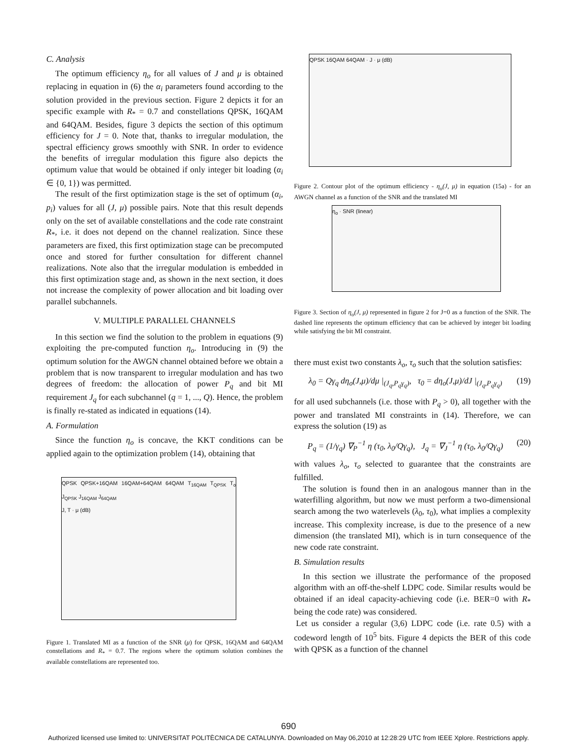C. Analysis
The optimum efficiency η<sub>o</sub> for all values of J and μ is obtained replacing in equation in (6) the α<sub>i</sub> parameters found according to the solution provided in the previous section. Figure 2 depicts it for an specific example with R<sub>*</sub> = 0.7 and constellations QPSK, 16QAM and 64QAM. Besides, figure 3 depicts the section of this optimum efficiency for J = 0. Note that, thanks to irregular modulation, the spectral efficiency grows smoothly with SNR. In order to evidence the benefits of irregular modulation this figure also depicts the optimum value that would be obtained if only integer bit loading (α<sub>i</sub> ∈ {0, 1}) was permitted.
The result of the first optimization stage is the set of optimum (α<sub>i</sub>, p<sub>i</sub>) values for all (J, μ) possible pairs. Note that this result depends only on the set of available constellations and the code rate constraint R<sub>*</sub>, i.e. it does not depend on the channel realization. Since these parameters are fixed, this first optimization stage can be precomputed once and stored for further consultation for different channel realizations. Note also that the irregular modulation is embedded in this first optimization stage and, as shown in the next section, it does not increase the complexity of power allocation and bit loading over parallel subchannels.
V. MULTIPLE PARALLEL CHANNELS
In this section we find the solution to the problem in equations (9) exploiting the pre-computed function η<sub>o</sub>. Introducing in (9) the optimum solution for the AWGN channel obtained before we obtain a problem that is now transparent to irregular modulation and has two degrees of freedom: the allocation of power P<sub>q</sub> and bit MI requirement J<sub>q</sub> for each subchannel (q = 1, ..., Q). Hence, the problem is finally re-stated as indicated in equations (14).
A. Formulation
Since the function η<sub>o</sub> is concave, the KKT conditions can be applied again to the optimization problem (14), obtaining that
QPSK QPSK+16QAM 16QAM+64QAM 64QAM T<sub>16QAM</sub> T<sub>QPSK</sub> T<sub>o</sub> J<sub>QPSK</sub> J<sub>16QAM</sub> J<sub>64QAM</sub>
J, T · μ (dB)
Figure 1. Translated MI as a function of the SNR (μ) for QPSK, 16QAM and 64QAM constellations and R<sub>*</sub> = 0.7. The regions where the optimum solution combines the available constellations are represented too.
QPSK 16QAM 64QAM · J · μ (dB)
Figure 2. Contour plot of the optimum efficiency - η<sub>o</sub>(J, μ) in equation (15a) - for an AWGN channel as a function of the SNR and the translated MI
η<sub>o</sub> · SNR (linear)
Figure 3. Section of η<sub>o</sub>(J, μ) represented in figure 2 for J=0 as a function of the SNR. The dashed line represents the optimum efficiency that can be achieved by integer bit loading while satisfying the bit MI constraint.
there must exist two constants λ<sub>o</sub>, τ<sub>o</sub> such that the solution satisfies:
λ<sub>0</sub> = Qγ<sub>q</sub> dη<sub>o</sub>(J,μ)/dμ |<sub>(J<sub>q</sub>,P<sub>q</sub>γ<sub>q</sub>)</sub>, τ<sub>0</sub> = dη<sub>o</sub>(J,μ)/dJ |<sub>(J<sub>q</sub>,P<sub>q</sub>γ<sub>q</sub>)</sub> (19)
for all used subchannels (i.e. those with P<sub>q</sub> > 0), all together with the power and translated MI constraints in (14). Therefore, we can express the solution (19) as
P<sub>q</sub> = (1/γ<sub>q</sub>) ∇<sub>P</sub><sup>−1</sup> η (τ<sub>0</sub>, λ<sub>0</sub>/Qγ<sub>q</sub>), J<sub>q</sub> = ∇<sub>J</sub><sup>−1</sup> η (τ<sub>0</sub>, λ<sub>0</sub>/Qγ<sub>q</sub>) (20)
with values λ<sub>o</sub>, τ<sub>o</sub> selected to guarantee that the constraints are fulfilled.
The solution is found then in an analogous manner than in the waterfilling algorithm, but now we must perform a two-dimensional search among the two waterlevels (λ<sub>0</sub>, τ<sub>0</sub>), what implies a complexity increase. This complexity increase, is due to the presence of a new dimension (the translated MI), which is in turn consequence of the new code rate constraint.
B. Simulation results
In this section we illustrate the performance of the proposed algorithm with an off-the-shelf LDPC code. Similar results would be obtained if an ideal capacity-achieving code (i.e. BER=0 with R<sub>*</sub> being the code rate) was considered.
Let us consider a regular (3,6) LDPC code (i.e. rate 0.5) with a codeword length of 10<sup>5</sup> bits. Figure 4 depicts the BER of this code with QPSK as a function of the channel
690
Authorized licensed use limited to: UNIVERSITAT POLITÈCNICA DE CATALUNYA. Downloaded on May 06,2010 at 12:28:29 UTC from IEEE Xplore. Restrictions apply.